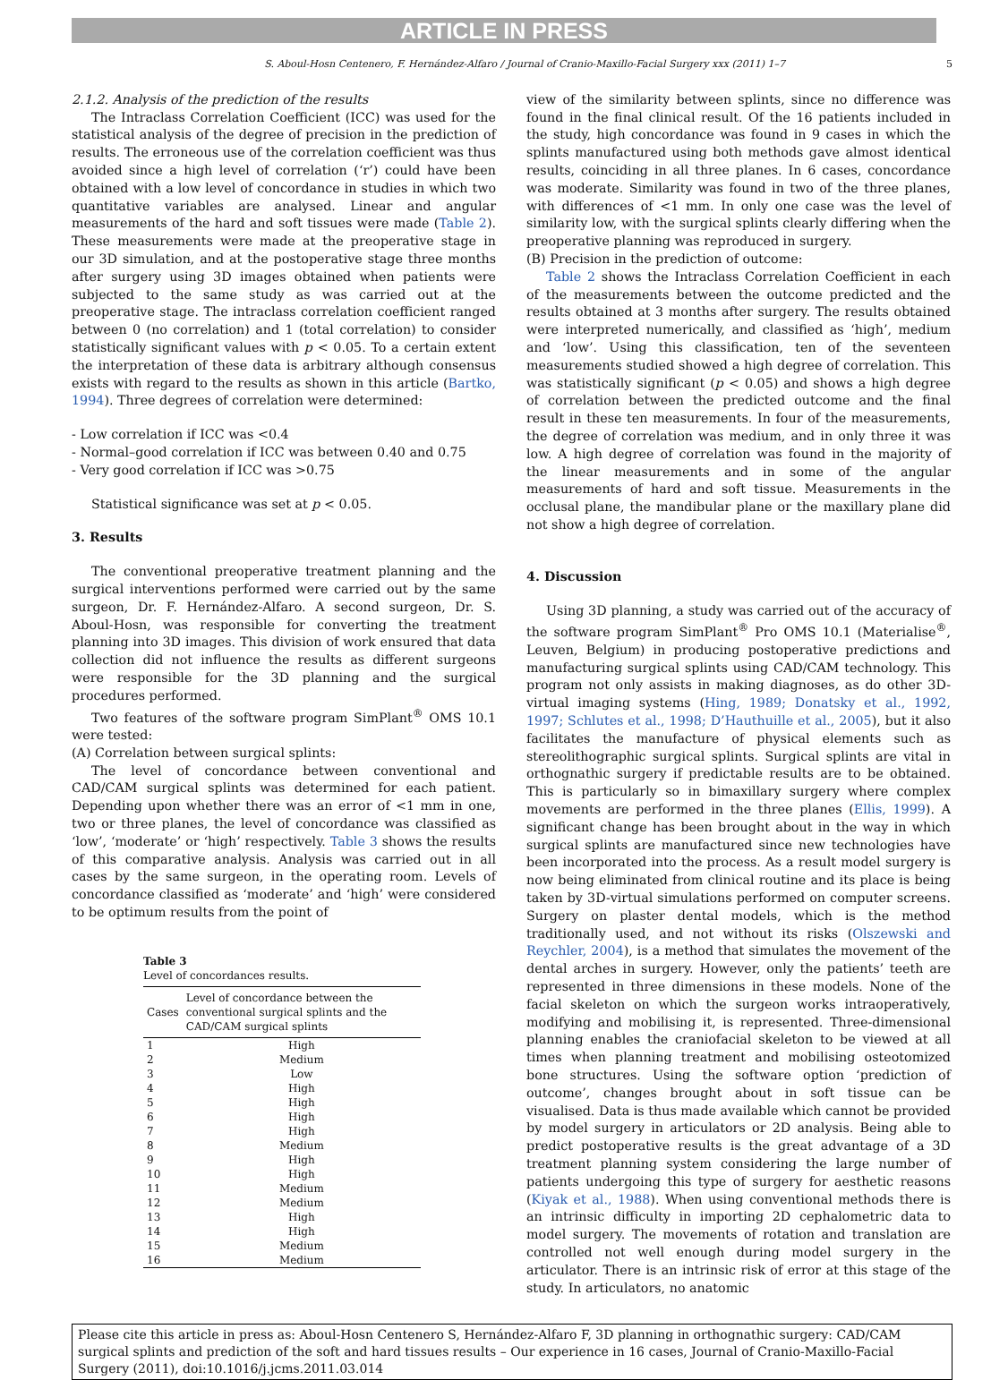ARTICLE IN PRESS
S. Aboul-Hosn Centenero, F. Hernández-Alfaro / Journal of Cranio-Maxillo-Facial Surgery xxx (2011) 1–7 5
2.1.2. Analysis of the prediction of the results
The Intraclass Correlation Coefficient (ICC) was used for the statistical analysis of the degree of precision in the prediction of results. The erroneous use of the correlation coefficient was thus avoided since a high level of correlation (‘r’) could have been obtained with a low level of concordance in studies in which two quantitative variables are analysed. Linear and angular measurements of the hard and soft tissues were made (Table 2). These measurements were made at the preoperative stage in our 3D simulation, and at the postoperative stage three months after surgery using 3D images obtained when patients were subjected to the same study as was carried out at the preoperative stage. The intraclass correlation coefficient ranged between 0 (no correlation) and 1 (total correlation) to consider statistically significant values with p < 0.05. To a certain extent the interpretation of these data is arbitrary although consensus exists with regard to the results as shown in this article (Bartko, 1994). Three degrees of correlation were determined:
- Low correlation if ICC was <0.4
- Normal–good correlation if ICC was between 0.40 and 0.75
- Very good correlation if ICC was >0.75
Statistical significance was set at p < 0.05.
3. Results
The conventional preoperative treatment planning and the surgical interventions performed were carried out by the same surgeon, Dr. F. Hernández-Alfaro. A second surgeon, Dr. S. Aboul-Hosn, was responsible for converting the treatment planning into 3D images. This division of work ensured that data collection did not influence the results as different surgeons were responsible for the 3D planning and the surgical procedures performed.
Two features of the software program SimPlant<sup>®</sup> OMS 10.1 were tested:
(A) Correlation between surgical splints:
The level of concordance between conventional and CAD/CAM surgical splints was determined for each patient. Depending upon whether there was an error of <1 mm in one, two or three planes, the level of concordance was classified as ‘low’, ‘moderate’ or ‘high’ respectively. Table 3 shows the results of this comparative analysis. Analysis was carried out in all cases by the same surgeon, in the operating room. Levels of concordance classified as ‘moderate’ and ‘high’ were considered to be optimum results from the point of
Table 3
Level of concordances results.
| Cases | Level of concordance between the conventional surgical splints and the CAD/CAM surgical splints |
| --- | --- |
| 1 | High |
| 2 | Medium |
| 3 | Low |
| 4 | High |
| 5 | High |
| 6 | High |
| 7 | High |
| 8 | Medium |
| 9 | High |
| 10 | High |
| 11 | Medium |
| 12 | Medium |
| 13 | High |
| 14 | High |
| 15 | Medium |
| 16 | Medium |
view of the similarity between splints, since no difference was found in the final clinical result. Of the 16 patients included in the study, high concordance was found in 9 cases in which the splints manufactured using both methods gave almost identical results, coinciding in all three planes. In 6 cases, concordance was moderate. Similarity was found in two of the three planes, with differences of <1 mm. In only one case was the level of similarity low, with the surgical splints clearly differing when the preoperative planning was reproduced in surgery.
(B) Precision in the prediction of outcome:
Table 2 shows the Intraclass Correlation Coefficient in each of the measurements between the outcome predicted and the results obtained at 3 months after surgery. The results obtained were interpreted numerically, and classified as ‘high’, medium and ‘low’. Using this classification, ten of the seventeen measurements studied showed a high degree of correlation. This was statistically significant (p < 0.05) and shows a high degree of correlation between the predicted outcome and the final result in these ten measurements. In four of the measurements, the degree of correlation was medium, and in only three it was low. A high degree of correlation was found in the majority of the linear measurements and in some of the angular measurements of hard and soft tissue. Measurements in the occlusal plane, the mandibular plane or the maxillary plane did not show a high degree of correlation.
4. Discussion
Using 3D planning, a study was carried out of the accuracy of the software program SimPlant<sup>®</sup> Pro OMS 10.1 (Materialise<sup>®</sup>, Leuven, Belgium) in producing postoperative predictions and manufacturing surgical splints using CAD/CAM technology. This program not only assists in making diagnoses, as do other 3D-virtual imaging systems (Hing, 1989; Donatsky et al., 1992, 1997; Schlutes et al., 1998; D’Hauthuille et al., 2005), but it also facilitates the manufacture of physical elements such as stereolithographic surgical splints. Surgical splints are vital in orthognathic surgery if predictable results are to be obtained. This is particularly so in bimaxillary surgery where complex movements are performed in the three planes (Ellis, 1999). A significant change has been brought about in the way in which surgical splints are manufactured since new technologies have been incorporated into the process. As a result model surgery is now being eliminated from clinical routine and its place is being taken by 3D-virtual simulations performed on computer screens. Surgery on plaster dental models, which is the method traditionally used, and not without its risks (Olszewski and Reychler, 2004), is a method that simulates the movement of the dental arches in surgery. However, only the patients’ teeth are represented in three dimensions in these models. None of the facial skeleton on which the surgeon works intraoperatively, modifying and mobilising it, is represented. Three-dimensional planning enables the craniofacial skeleton to be viewed at all times when planning treatment and mobilising osteotomized bone structures. Using the software option ‘prediction of outcome’, changes brought about in soft tissue can be visualised. Data is thus made available which cannot be provided by model surgery in articulators or 2D analysis. Being able to predict postoperative results is the great advantage of a 3D treatment planning system considering the large number of patients undergoing this type of surgery for aesthetic reasons (Kiyak et al., 1988). When using conventional methods there is an intrinsic difficulty in importing 2D cephalometric data to model surgery. The movements of rotation and translation are controlled not well enough during model surgery in the articulator. There is an intrinsic risk of error at this stage of the study. In articulators, no anatomic
Please cite this article in press as: Aboul-Hosn Centenero S, Hernández-Alfaro F, 3D planning in orthognathic surgery: CAD/CAM surgical splints and prediction of the soft and hard tissues results – Our experience in 16 cases, Journal of Cranio-Maxillo-Facial Surgery (2011), doi:10.1016/j.jcms.2011.03.014